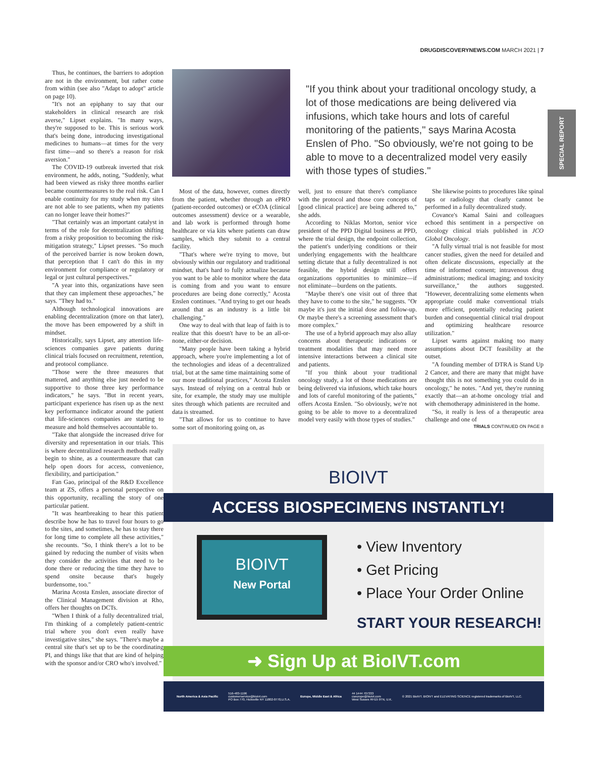DRUGDISCOVERYNEWS.COM MARCH 2021 | 7
SPECIAL REPORT
Thus, he continues, the barriers to adoption are not in the environment, but rather come from within (see also "Adapt to adopt" article on page 10).
"It's not an epiphany to say that our stakeholders in clinical research are risk averse," Lipset explains. "In many ways, they're supposed to be. This is serious work that's being done, introducing investigational medicines to humans—at times for the very first time—and so there's a reason for risk aversion."
The COVID-19 outbreak inverted that risk environment, he adds, noting, "Suddenly, what had been viewed as risky three months earlier became countermeasures to the real risk. Can I enable continuity for my study when my sites are not able to see patients, when my patients can no longer leave their homes?"
"That certainly was an important catalyst in terms of the role for decentralization shifting from a risky proposition to becoming the risk-mitigation strategy," Lipset presses. "So much of the perceived barrier is now broken down, that perception that I can't do this in my environment for compliance or regulatory or legal or just cultural perspectives."
"A year into this, organizations have seen that they can implement these approaches," he says. "They had to."
Although technological innovations are enabling decentralization (more on that later), the move has been empowered by a shift in mindset.
Historically, says Lipset, any attention life-sciences companies gave patients during clinical trials focused on recruitment, retention, and protocol compliance.
"Those were the three measures that mattered, and anything else just needed to be supportive to those three key performance indicators," he says. "But in recent years, participant experience has risen up as the next key performance indicator around the patient that life-sciences companies are starting to measure and hold themselves accountable to.
"Take that alongside the increased drive for diversity and representation in our trials. This is where decentralized research methods really begin to shine, as a countermeasure that can help open doors for access, convenience, flexibility, and participation."
Fan Gao, principal of the R&D Excellence team at ZS, offers a personal perspective on this opportunity, recalling the story of one particular patient.
"It was heartbreaking to hear this patient describe how he has to travel four hours to go to the sites, and sometimes, he has to stay there for long time to complete all these activities," she recounts. "So, I think there's a lot to be gained by reducing the number of visits when they consider the activities that need to be done there or reducing the time they have to spend onsite because that's hugely burdensome, too."
Marina Acosta Enslen, associate director of the Clinical Management division at Rho, offers her thoughts on DCTs.
"When I think of a fully decentralized trial, I'm thinking of a completely patient-centric trial where you don't even really have investigative sites," she says. "There's maybe a central site that's set up to be the coordinating PI, and things like that that are kind of helping with the sponsor and/or CRO who's involved."
"If you think about your traditional oncology study, a lot of those medications are being delivered via infusions, which take hours and lots of careful monitoring of the patients," says Marina Acosta Enslen of Pho. "So obviously, we're not going to be able to move to a decentralized model very easily with those types of studies."
Most of the data, however, comes directly from the patient, whether through an ePRO (patient-recorded outcomes) or eCOA (clinical outcomes assessment) device or a wearable, and lab work is performed through home healthcare or via kits where patients can draw samples, which they submit to a central facility.
"That's where we're trying to move, but obviously within our regulatory and traditional mindset, that's hard to fully actualize because you want to be able to monitor where the data is coming from and you want to ensure procedures are being done correctly," Acosta Enslen continues. "And trying to get our heads around that as an industry is a little bit challenging."
One way to deal with that leap of faith is to realize that this doesn't have to be an all-or-none, either-or decision.
"Many people have been taking a hybrid approach, where you're implementing a lot of the technologies and ideas of a decentralized trial, but at the same time maintaining some of our more traditional practices," Acosta Enslen says. Instead of relying on a central hub or site, for example, the study may use multiple sites through which patients are recruited and data is streamed.
"That allows for us to continue to have some sort of monitoring going on, as
well, just to ensure that there's compliance with the protocol and those core concepts of [good clinical practice] are being adhered to," she adds.
According to Niklas Morton, senior vice president of the PPD Digital business at PPD, where the trial design, the endpoint collection, the patient's underlying conditions or their underlying engagements with the healthcare setting dictate that a fully decentralized is not feasible, the hybrid design still offers organizations opportunities to minimize—if not eliminate—burdens on the patients.
"Maybe there's one visit out of three that they have to come to the site," he suggests. "Or maybe it's just the initial dose and follow-up. Or maybe there's a screening assessment that's more complex."
The use of a hybrid approach may also allay concerns about therapeutic indications or treatment modalities that may need more intensive interactions between a clinical site and patients.
"If you think about your traditional oncology study, a lot of those medications are being delivered via infusions, which take hours and lots of careful monitoring of the patients," offers Acosta Enslen. "So obviously, we're not going to be able to move to a decentralized model very easily with those types of studies."
She likewise points to procedures like spinal taps or radiology that clearly cannot be performed in a fully decentralized study.
Covance's Kamal Saini and colleagues echoed this sentiment in a perspective on oncology clinical trials published in JCO Global Oncology.
"A fully virtual trial is not feasible for most cancer studies, given the need for detailed and often delicate discussions, especially at the time of informed consent; intravenous drug administrations; medical imaging; and toxicity surveillance," the authors suggested. "However, decentralizing some elements when appropriate could make conventional trials more efficient, potentially reducing patient burden and consequential clinical trial dropout and optimizing healthcare resource utilization."
Lipset warns against making too many assumptions about DCT feasibility at the outset.
"A founding member of DTRA is Stand Up 2 Cancer, and there are many that might have thought this is not something you could do in oncology," he notes. "And yet, they're running exactly that—an at-home oncology trial and with chemotherapy administered in the home.
"So, it really is less of a therapeutic area challenge and one of
TRIALS CONTINUED ON PAGE 8
BIOIVT
ACCESS BIOSPECIMENS INSTANTLY!
BIOIVT
New Portal
• View Inventory
• Get Pricing
• Place Your Order Online
START YOUR RESEARCH!
➜ Sign Up at BioIVT.com
North America & Asia Pacific 516-483-1196
customerservice@bioivt.com
PO Box 770, Hicksville NY 11802-0770,U.S.A. Europe, Middle East & Africa 44 1444 707333
cseurope@bioivt.com
West Sussex RH15 9TN, U.K. © 2021 BioIVT. BIOIVT and ELEVATING SCIENCE registered trademarks of BioIVT, LLC.